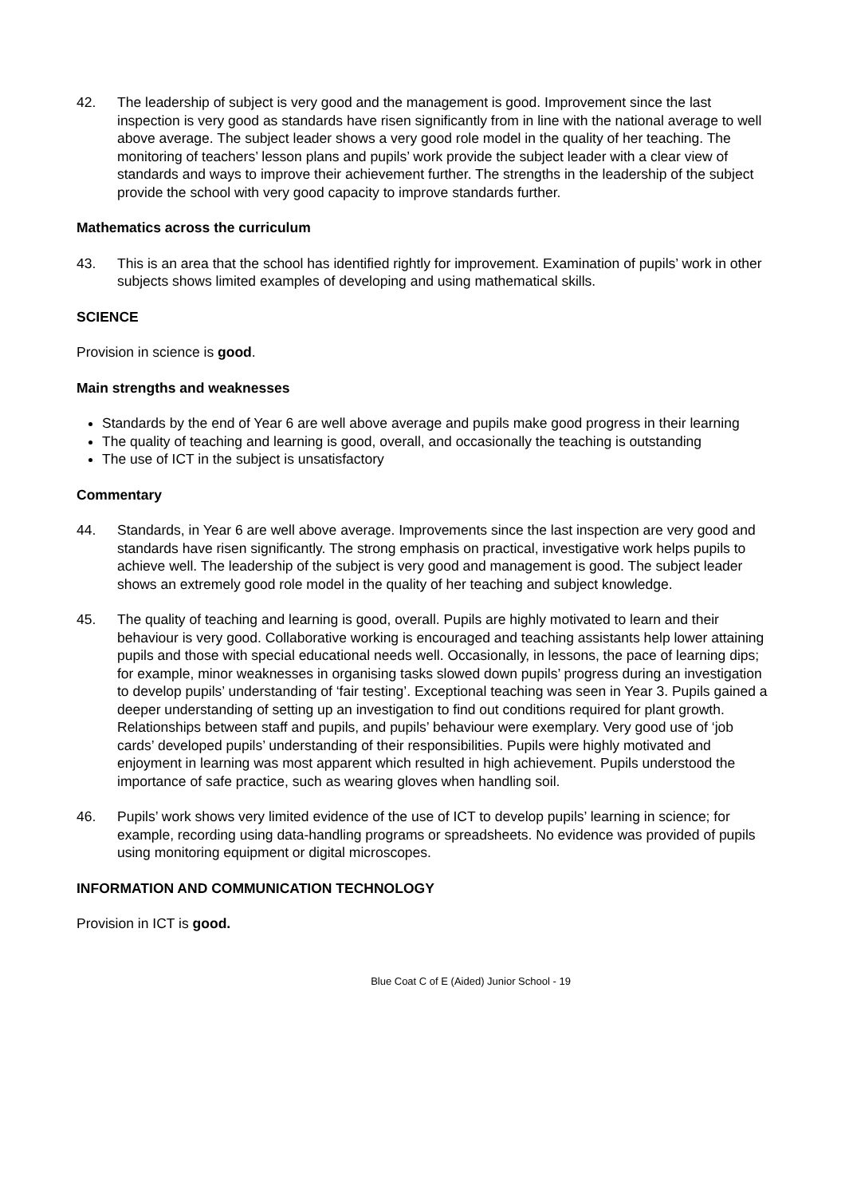42. The leadership of subject is very good and the management is good. Improvement since the last inspection is very good as standards have risen significantly from in line with the national average to well above average. The subject leader shows a very good role model in the quality of her teaching. The monitoring of teachers’ lesson plans and pupils’ work provide the subject leader with a clear view of standards and ways to improve their achievement further. The strengths in the leadership of the subject provide the school with very good capacity to improve standards further.
Mathematics across the curriculum
43. This is an area that the school has identified rightly for improvement. Examination of pupils’ work in other subjects shows limited examples of developing and using mathematical skills.
SCIENCE
Provision in science is good.
Main strengths and weaknesses
Standards by the end of Year 6 are well above average and pupils make good progress in their learning
The quality of teaching and learning is good, overall, and occasionally the teaching is outstanding
The use of ICT in the subject is unsatisfactory
Commentary
44. Standards, in Year 6 are well above average. Improvements since the last inspection are very good and standards have risen significantly. The strong emphasis on practical, investigative work helps pupils to achieve well. The leadership of the subject is very good and management is good. The subject leader shows an extremely good role model in the quality of her teaching and subject knowledge.
45. The quality of teaching and learning is good, overall. Pupils are highly motivated to learn and their behaviour is very good. Collaborative working is encouraged and teaching assistants help lower attaining pupils and those with special educational needs well. Occasionally, in lessons, the pace of learning dips; for example, minor weaknesses in organising tasks slowed down pupils’ progress during an investigation to develop pupils’ understanding of ‘fair testing’. Exceptional teaching was seen in Year 3. Pupils gained a deeper understanding of setting up an investigation to find out conditions required for plant growth. Relationships between staff and pupils, and pupils’ behaviour were exemplary. Very good use of ‘job cards’ developed pupils’ understanding of their responsibilities. Pupils were highly motivated and enjoyment in learning was most apparent which resulted in high achievement. Pupils understood the importance of safe practice, such as wearing gloves when handling soil.
46. Pupils’ work shows very limited evidence of the use of ICT to develop pupils’ learning in science; for example, recording using data-handling programs or spreadsheets. No evidence was provided of pupils using monitoring equipment or digital microscopes.
INFORMATION AND COMMUNICATION TECHNOLOGY
Provision in ICT is good.
Blue Coat C of E (Aided) Junior School - 19